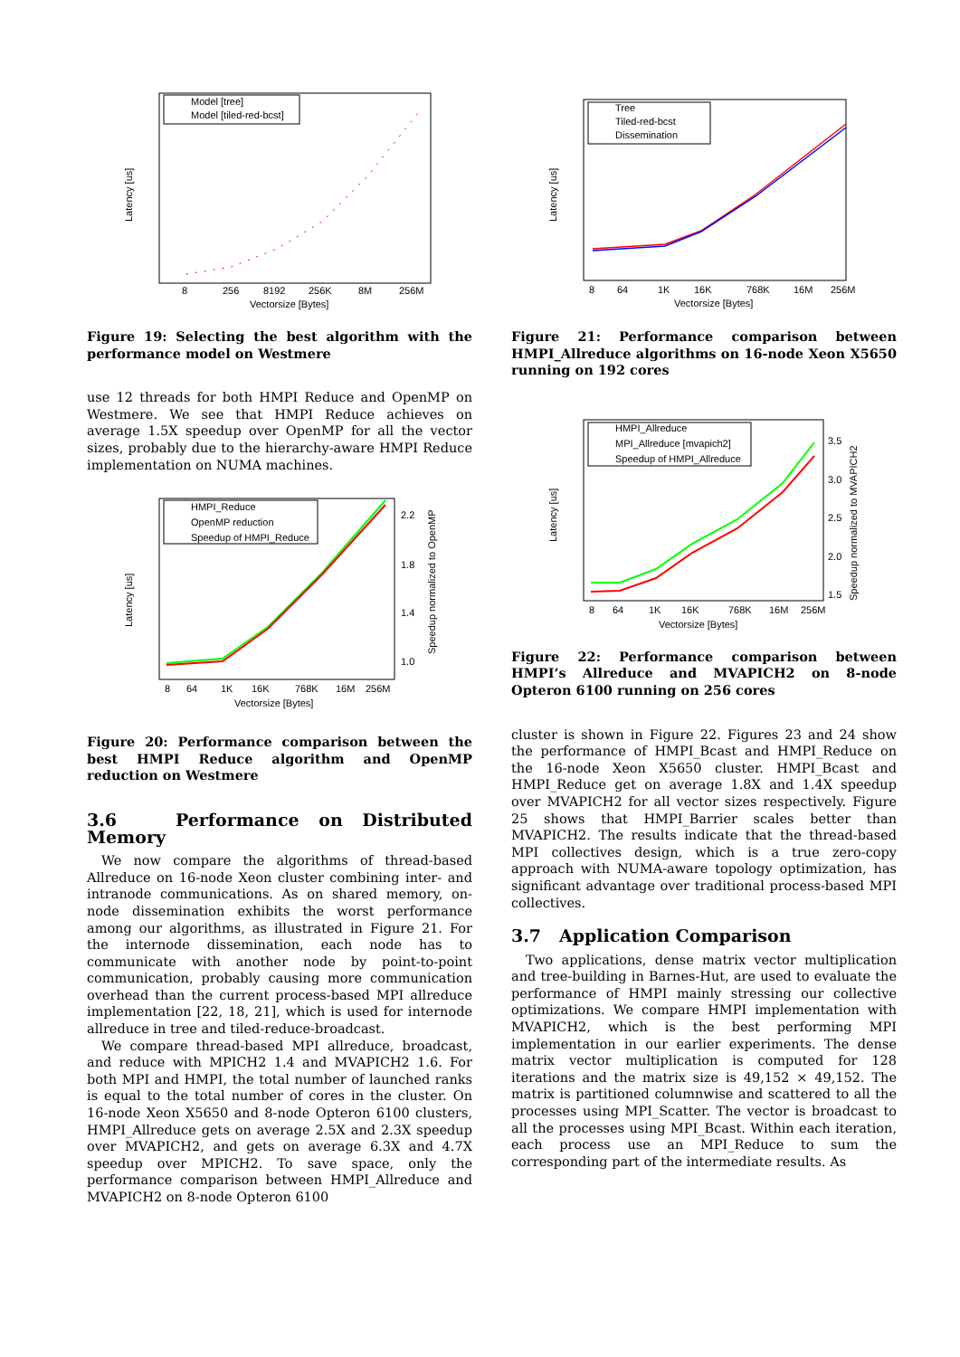Model [tree]
Model [tiled-red-bcst]
8
256
8192
256K
8M
256M
Vectorsize [Bytes]
Latency [us]
Figure 19: Selecting the best algorithm with the performance model on Westmere
use 12 threads for both HMPI Reduce and OpenMP on Westmere. We see that HMPI Reduce achieves on average 1.5X speedup over OpenMP for all the vector sizes, probably due to the hierarchy-aware HMPI Reduce implementation on NUMA machines.
HMPI_Reduce
OpenMP reduction
Speedup of HMPI_Reduce
8
64
1K
16K
768K
16M
256M
Vectorsize [Bytes]
2.2
1.8
1.4
1.0
Latency [us]
Speedup normalized to OpenMP
Figure 20: Performance comparison between the best HMPI Reduce algorithm and OpenMP reduction on Westmere
3.6 Performance on Distributed Memory
We now compare the algorithms of thread-based Allreduce on 16-node Xeon cluster combining inter- and intranode communications. As on shared memory, on-node dissemination exhibits the worst performance among our algorithms, as illustrated in Figure 21. For the internode dissemination, each node has to communicate with another node by point-to-point communication, probably causing more communication overhead than the current process-based MPI allreduce implementation [22, 18, 21], which is used for internode allreduce in tree and tiled-reduce-broadcast.
We compare thread-based MPI allreduce, broadcast, and reduce with MPICH2 1.4 and MVAPICH2 1.6. For both MPI and HMPI, the total number of launched ranks is equal to the total number of cores in the cluster. On 16-node Xeon X5650 and 8-node Opteron 6100 clusters, HMPI_Allreduce gets on average 2.5X and 2.3X speedup over MVAPICH2, and gets on average 6.3X and 4.7X speedup over MPICH2. To save space, only the performance comparison between HMPI_Allreduce and MVAPICH2 on 8-node Opteron 6100
Tree
Tiled-red-bcst
Dissemination
8
64
1K
16K
768K
16M
256M
Vectorsize [Bytes]
Latency [us]
Figure 21: Performance comparison between HMPI_Allreduce algorithms on 16-node Xeon X5650 running on 192 cores
HMPI_Allreduce
MPI_Allreduce [mvapich2]
Speedup of HMPI_Allreduce
8
64
1K
16K
768K
16M
256M
Vectorsize [Bytes]
3.5
3.0
2.5
2.0
1.5
Latency [us]
Speedup normalized to MVAPICH2
Figure 22: Performance comparison between HMPI’s Allreduce and MVAPICH2 on 8-node Opteron 6100 running on 256 cores
cluster is shown in Figure 22. Figures 23 and 24 show the performance of HMPI_Bcast and HMPI_Reduce on the 16-node Xeon X5650 cluster. HMPI_Bcast and HMPI_Reduce get on average 1.8X and 1.4X speedup over MVAPICH2 for all vector sizes respectively. Figure 25 shows that HMPI_Barrier scales better than MVAPICH2. The results indicate that the thread-based MPI collectives design, which is a true zero-copy approach with NUMA-aware topology optimization, has significant advantage over traditional process-based MPI collectives.
3.7 Application Comparison
Two applications, dense matrix vector multiplication and tree-building in Barnes-Hut, are used to evaluate the performance of HMPI mainly stressing our collective optimizations. We compare HMPI implementation with MVAPICH2, which is the best performing MPI implementation in our earlier experiments. The dense matrix vector multiplication is computed for 128 iterations and the matrix size is 49,152 × 49,152. The matrix is partitioned columnwise and scattered to all the processes using MPI_Scatter. The vector is broadcast to all the processes using MPI_Bcast. Within each iteration, each process use an MPI_Reduce to sum the corresponding part of the intermediate results. As